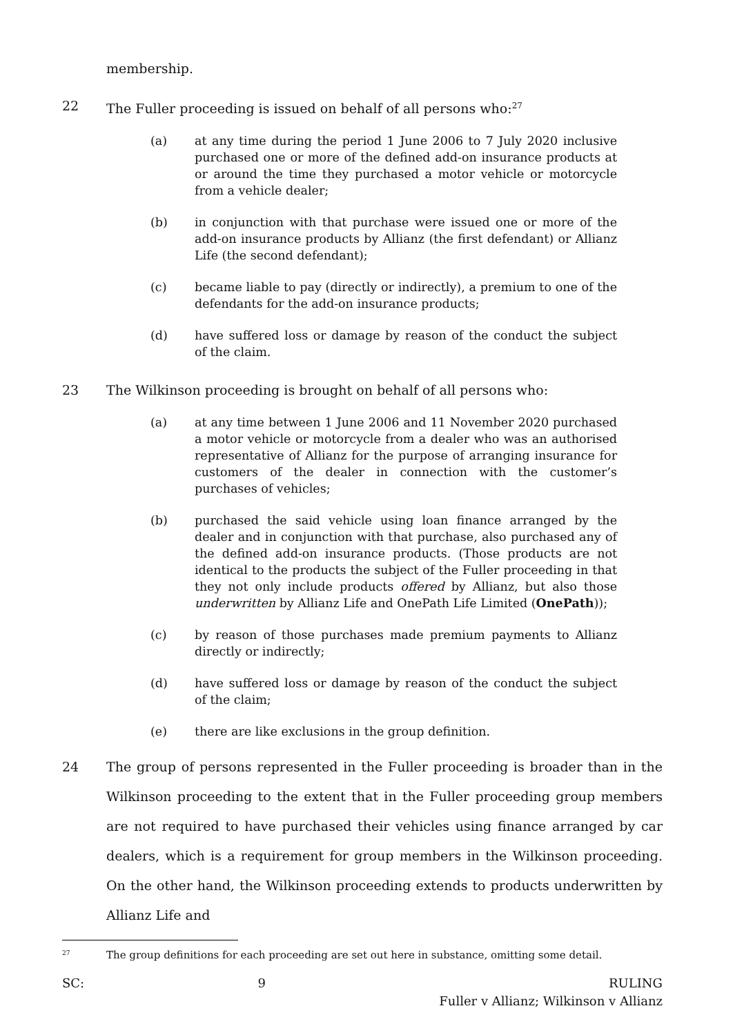membership.
22 The Fuller proceeding is issued on behalf of all persons who:<sup>27</sup>
(a) at any time during the period 1 June 2006 to 7 July 2020 inclusive purchased one or more of the defined add-on insurance products at or around the time they purchased a motor vehicle or motorcycle from a vehicle dealer;
(b) in conjunction with that purchase were issued one or more of the add-on insurance products by Allianz (the first defendant) or Allianz Life (the second defendant);
(c) became liable to pay (directly or indirectly), a premium to one of the defendants for the add-on insurance products;
(d) have suffered loss or damage by reason of the conduct the subject of the claim.
23 The Wilkinson proceeding is brought on behalf of all persons who:
(a) at any time between 1 June 2006 and 11 November 2020 purchased a motor vehicle or motorcycle from a dealer who was an authorised representative of Allianz for the purpose of arranging insurance for customers of the dealer in connection with the customer’s purchases of vehicles;
(b) purchased the said vehicle using loan finance arranged by the dealer and in conjunction with that purchase, also purchased any of the defined add-on insurance products. (Those products are not identical to the products the subject of the Fuller proceeding in that they not only include products offered by Allianz, but also those underwritten by Allianz Life and OnePath Life Limited (OnePath));
(c) by reason of those purchases made premium payments to Allianz directly or indirectly;
(d) have suffered loss or damage by reason of the conduct the subject of the claim;
(e) there are like exclusions in the group definition.
24 The group of persons represented in the Fuller proceeding is broader than in the Wilkinson proceeding to the extent that in the Fuller proceeding group members are not required to have purchased their vehicles using finance arranged by car dealers, which is a requirement for group members in the Wilkinson proceeding. On the other hand, the Wilkinson proceeding extends to products underwritten by Allianz Life and
<sup>27</sup> The group definitions for each proceeding are set out here in substance, omitting some detail.
SC: 9 RULING
Fuller v Allianz; Wilkinson v Allianz